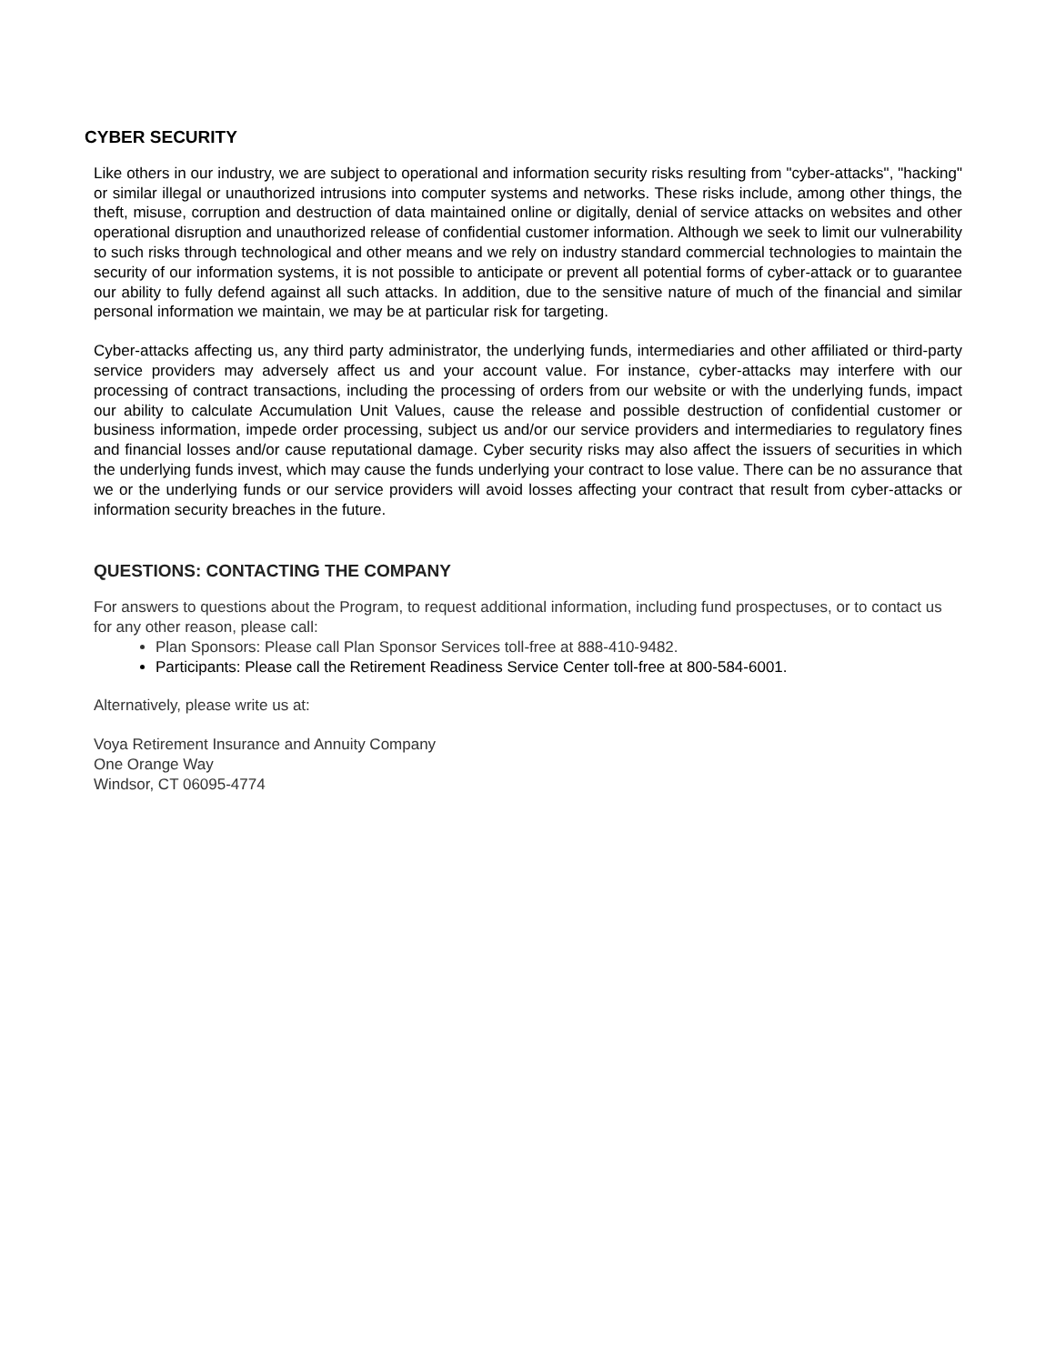CYBER SECURITY
Like others in our industry, we are subject to operational and information security risks resulting from "cyber-attacks", "hacking" or similar illegal or unauthorized intrusions into computer systems and networks. These risks include, among other things, the theft, misuse, corruption and destruction of data maintained online or digitally, denial of service attacks on websites and other operational disruption and unauthorized release of confidential customer information. Although we seek to limit our vulnerability to such risks through technological and other means and we rely on industry standard commercial technologies to maintain the security of our information systems, it is not possible to anticipate or prevent all potential forms of cyber-attack or to guarantee our ability to fully defend against all such attacks. In addition, due to the sensitive nature of much of the financial and similar personal information we maintain, we may be at particular risk for targeting.
Cyber-attacks affecting us, any third party administrator, the underlying funds, intermediaries and other affiliated or third-party service providers may adversely affect us and your account value. For instance, cyber-attacks may interfere with our processing of contract transactions, including the processing of orders from our website or with the underlying funds, impact our ability to calculate Accumulation Unit Values, cause the release and possible destruction of confidential customer or business information, impede order processing, subject us and/or our service providers and intermediaries to regulatory fines and financial losses and/or cause reputational damage. Cyber security risks may also affect the issuers of securities in which the underlying funds invest, which may cause the funds underlying your contract to lose value. There can be no assurance that we or the underlying funds or our service providers will avoid losses affecting your contract that result from cyber-attacks or information security breaches in the future.
QUESTIONS: CONTACTING THE COMPANY
For answers to questions about the Program, to request additional information, including fund prospectuses, or to contact us for any other reason, please call:
Plan Sponsors: Please call Plan Sponsor Services toll-free at 888-410-9482.
Participants: Please call the Retirement Readiness Service Center toll-free at 800-584-6001.
Alternatively, please write us at:
Voya Retirement Insurance and Annuity Company
One Orange Way
Windsor, CT 06095-4774